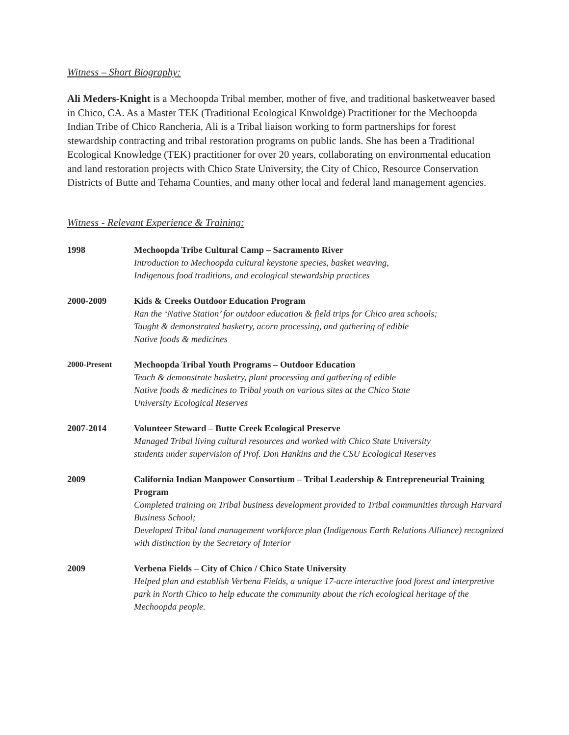Witness – Short Biography:
Ali Meders-Knight is a Mechoopda Tribal member, mother of five, and traditional basketweaver based in Chico, CA. As a Master TEK (Traditional Ecological Knwoldge) Practitioner for the Mechoopda Indian Tribe of Chico Rancheria, Ali is a Tribal liaison working to form partnerships for forest stewardship contracting and tribal restoration programs on public lands. She has been a Traditional Ecological Knowledge (TEK) practitioner for over 20 years, collaborating on environmental education and land restoration projects with Chico State University, the City of Chico, Resource Conservation Districts of Butte and Tehama Counties, and many other local and federal land management agencies.
Witness - Relevant Experience & Training:
1998 Mechoopda Tribe Cultural Camp – Sacramento River
Introduction to Mechoopda cultural keystone species, basket weaving,
Indigenous food traditions, and ecological stewardship practices
2000-2009 Kids & Creeks Outdoor Education Program
Ran the ‘Native Station’ for outdoor education & field trips for Chico area schools;
Taught & demonstrated basketry, acorn processing, and gathering of edible
Native foods & medicines
2000-Present Mechoopda Tribal Youth Programs – Outdoor Education
Teach & demonstrate basketry, plant processing and gathering of edible
Native foods & medicines to Tribal youth on various sites at the Chico State
University Ecological Reserves
2007-2014 Volunteer Steward – Butte Creek Ecological Preserve
Managed Tribal living cultural resources and worked with Chico State University
students under supervision of Prof. Don Hankins and the CSU Ecological Reserves
2009 California Indian Manpower Consortium – Tribal Leadership & Entrepreneurial Training Program
Completed training on Tribal business development provided to Tribal communities through Harvard Business School;
Developed Tribal land management workforce plan (Indigenous Earth Relations Alliance) recognized with distinction by the Secretary of Interior
2009 Verbena Fields – City of Chico / Chico State University
Helped plan and establish Verbena Fields, a unique 17-acre interactive food forest and interpretive park in North Chico to help educate the community about the rich ecological heritage of the Mechoopda people.